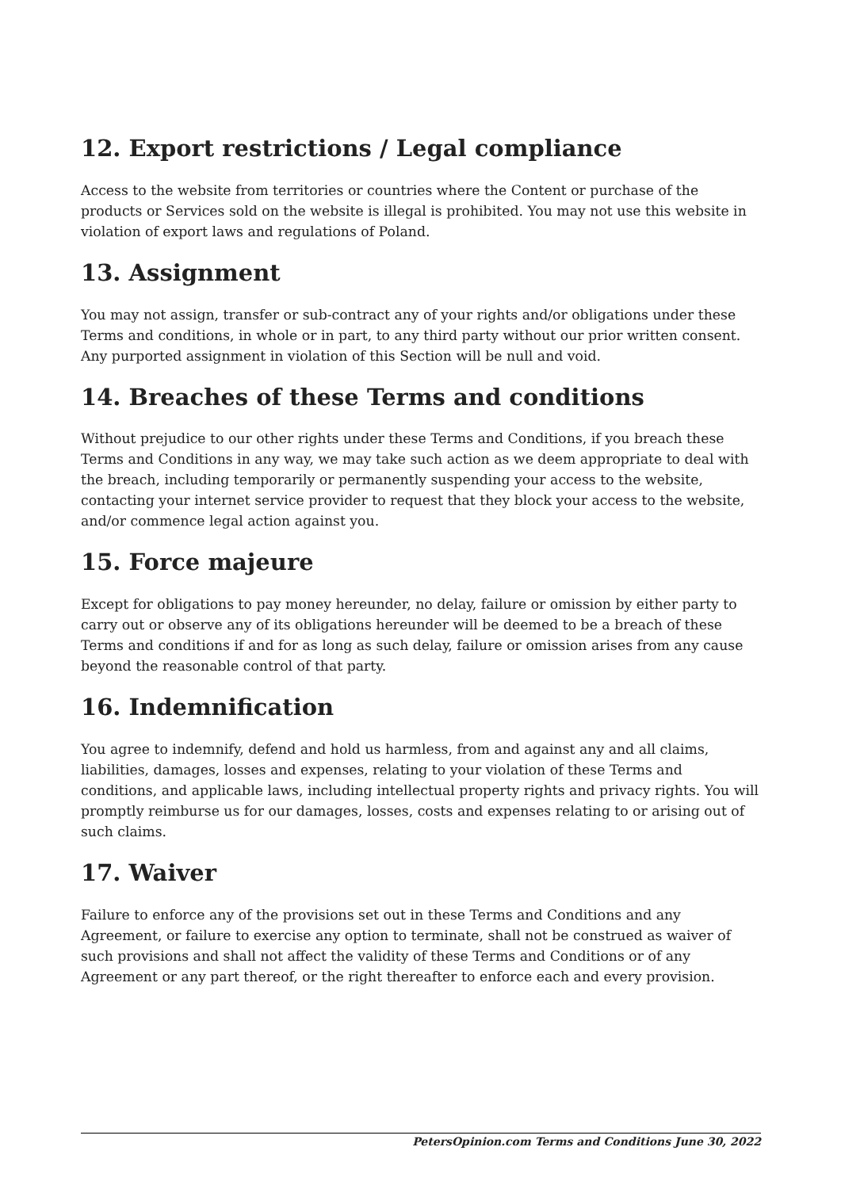12. Export restrictions / Legal compliance
Access to the website from territories or countries where the Content or purchase of the products or Services sold on the website is illegal is prohibited. You may not use this website in violation of export laws and regulations of Poland.
13. Assignment
You may not assign, transfer or sub-contract any of your rights and/or obligations under these Terms and conditions, in whole or in part, to any third party without our prior written consent. Any purported assignment in violation of this Section will be null and void.
14. Breaches of these Terms and conditions
Without prejudice to our other rights under these Terms and Conditions, if you breach these Terms and Conditions in any way, we may take such action as we deem appropriate to deal with the breach, including temporarily or permanently suspending your access to the website, contacting your internet service provider to request that they block your access to the website, and/or commence legal action against you.
15. Force majeure
Except for obligations to pay money hereunder, no delay, failure or omission by either party to carry out or observe any of its obligations hereunder will be deemed to be a breach of these Terms and conditions if and for as long as such delay, failure or omission arises from any cause beyond the reasonable control of that party.
16. Indemnification
You agree to indemnify, defend and hold us harmless, from and against any and all claims, liabilities, damages, losses and expenses, relating to your violation of these Terms and conditions, and applicable laws, including intellectual property rights and privacy rights. You will promptly reimburse us for our damages, losses, costs and expenses relating to or arising out of such claims.
17. Waiver
Failure to enforce any of the provisions set out in these Terms and Conditions and any Agreement, or failure to exercise any option to terminate, shall not be construed as waiver of such provisions and shall not affect the validity of these Terms and Conditions or of any Agreement or any part thereof, or the right thereafter to enforce each and every provision.
PetersOpinion.com Terms and Conditions June 30, 2022